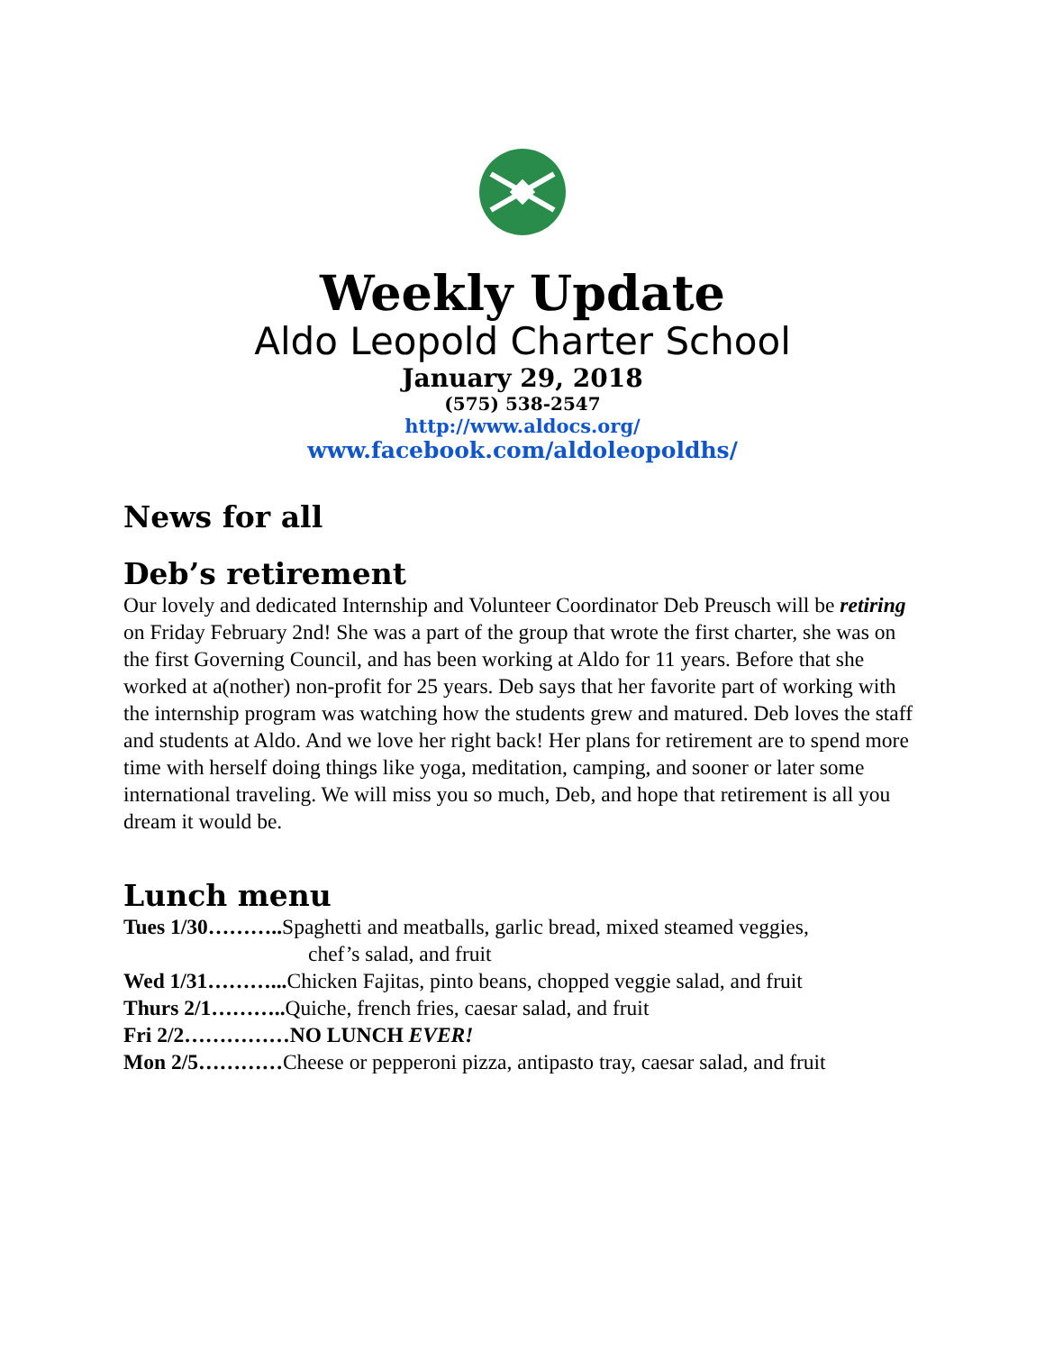Weekly Update
Aldo Leopold Charter School
January 29, 2018
(575) 538-2547
http://www.aldocs.org/
www.facebook.com/aldoleopoldhs/
News for all
Deb’s retirement
Our lovely and dedicated Internship and Volunteer Coordinator Deb Preusch will be retiring on Friday February 2nd! She was a part of the group that wrote the first charter, she was on the first Governing Council, and has been working at Aldo for 11 years. Before that she worked at a(nother) non-profit for 25 years. Deb says that her favorite part of working with the internship program was watching how the students grew and matured. Deb loves the staff and students at Aldo. And we love her right back! Her plans for retirement are to spend more time with herself doing things like yoga, meditation, camping, and sooner or later some international traveling. We will miss you so much, Deb, and hope that retirement is all you dream it would be.
Lunch menu
Tues 1/30……….. Spaghetti and meatballs, garlic bread, mixed steamed veggies,
chef’s salad, and fruit
Wed 1/31………... Chicken Fajitas, pinto beans, chopped veggie salad, and fruit
Thurs 2/1……….. Quiche, french fries, caesar salad, and fruit
Fri 2/2……………NO LUNCH EVER!
Mon 2/5…………Cheese or pepperoni pizza, antipasto tray, caesar salad, and fruit